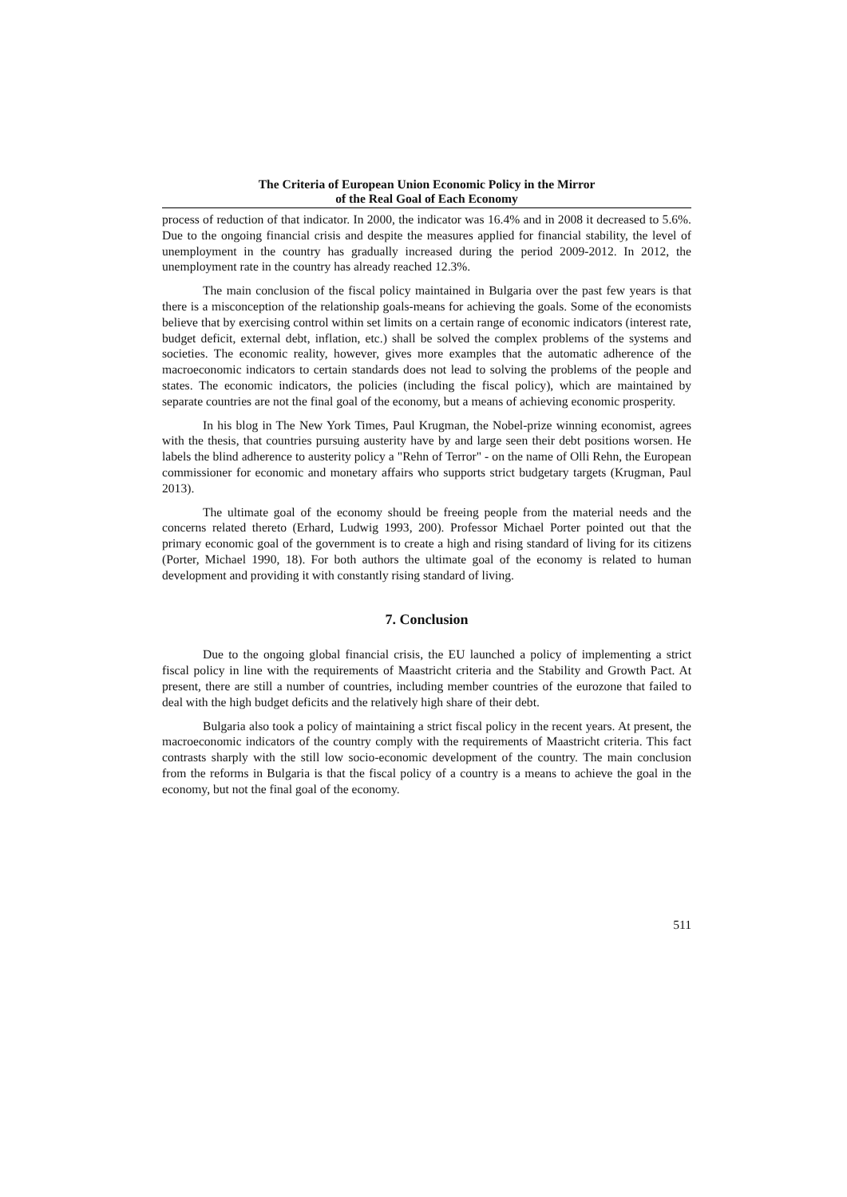The Criteria of European Union Economic Policy in the Mirror
of the Real Goal of Each Economy
process of reduction of that indicator. In 2000, the indicator was 16.4% and in 2008 it decreased to 5.6%. Due to the ongoing financial crisis and despite the measures applied for financial stability, the level of unemployment in the country has gradually increased during the period 2009-2012. In 2012, the unemployment rate in the country has already reached 12.3%.
The main conclusion of the fiscal policy maintained in Bulgaria over the past few years is that there is a misconception of the relationship goals-means for achieving the goals. Some of the economists believe that by exercising control within set limits on a certain range of economic indicators (interest rate, budget deficit, external debt, inflation, etc.) shall be solved the complex problems of the systems and societies. The economic reality, however, gives more examples that the automatic adherence of the macroeconomic indicators to certain standards does not lead to solving the problems of the people and states. The economic indicators, the policies (including the fiscal policy), which are maintained by separate countries are not the final goal of the economy, but a means of achieving economic prosperity.
In his blog in The New York Times, Paul Krugman, the Nobel-prize winning economist, agrees with the thesis, that countries pursuing austerity have by and large seen their debt positions worsen. He labels the blind adherence to austerity policy a "Rehn of Terror" - on the name of Olli Rehn, the European commissioner for economic and monetary affairs who supports strict budgetary targets (Krugman, Paul 2013).
The ultimate goal of the economy should be freeing people from the material needs and the concerns related thereto (Erhard, Ludwig 1993, 200). Professor Michael Porter pointed out that the primary economic goal of the government is to create a high and rising standard of living for its citizens (Porter, Michael 1990, 18). For both authors the ultimate goal of the economy is related to human development and providing it with constantly rising standard of living.
7. Conclusion
Due to the ongoing global financial crisis, the EU launched a policy of implementing a strict fiscal policy in line with the requirements of Maastricht criteria and the Stability and Growth Pact. At present, there are still a number of countries, including member countries of the eurozone that failed to deal with the high budget deficits and the relatively high share of their debt.
Bulgaria also took a policy of maintaining a strict fiscal policy in the recent years. At present, the macroeconomic indicators of the country comply with the requirements of Maastricht criteria. This fact contrasts sharply with the still low socio-economic development of the country. The main conclusion from the reforms in Bulgaria is that the fiscal policy of a country is a means to achieve the goal in the economy, but not the final goal of the economy.
511